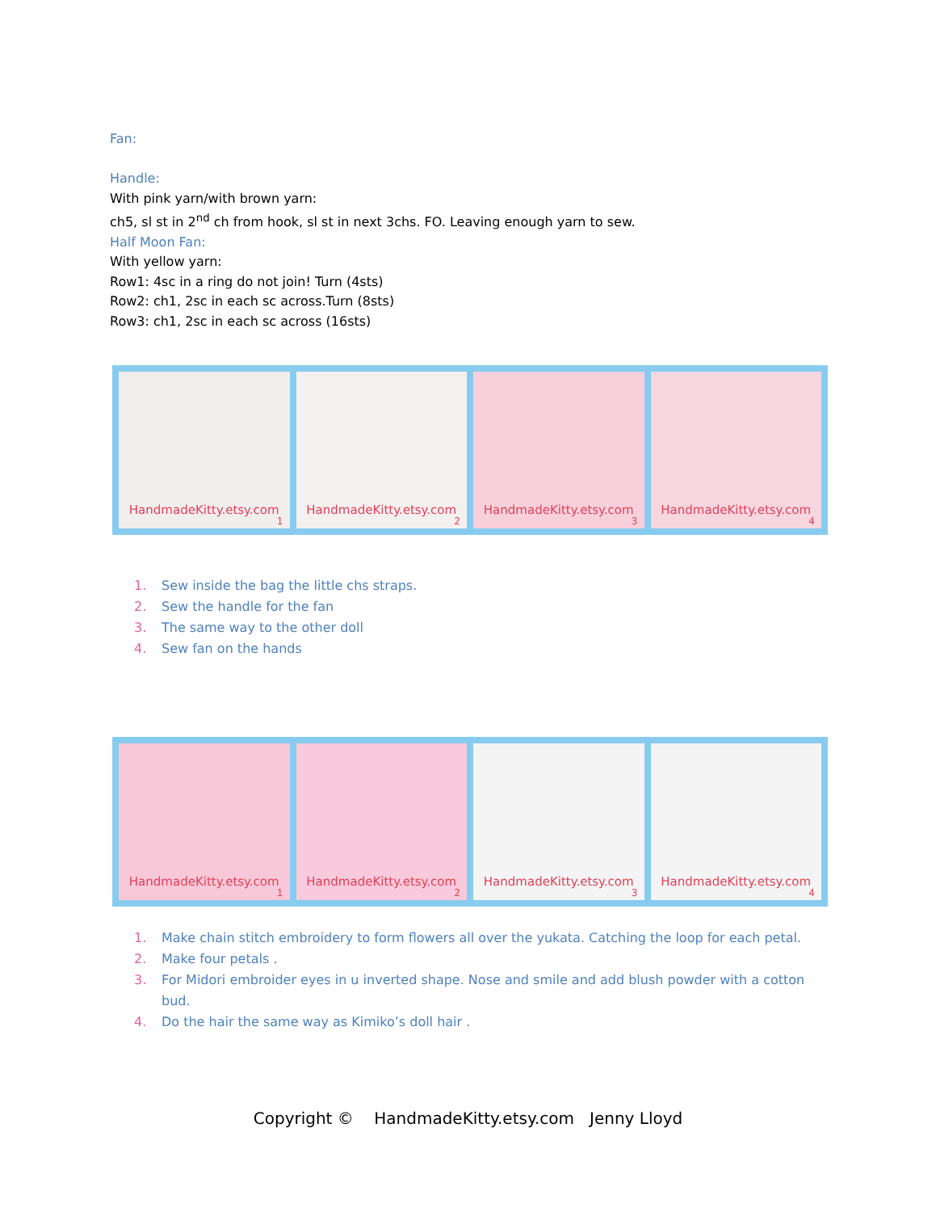Fan:
Handle:
With pink yarn/with brown yarn:
ch5, sl st in 2<sup>nd</sup> ch from hook, sl st in next 3chs. FO. Leaving enough yarn to sew.
Half Moon Fan:
With yellow yarn:
Row1: 4sc in a ring do not join! Turn (4sts)
Row2: ch1, 2sc in each sc across.Turn (8sts)
Row3: ch1, 2sc in each sc across (16sts)
HandmadeKitty.etsy.com
1
HandmadeKitty.etsy.com
2
HandmadeKitty.etsy.com
3
HandmadeKitty.etsy.com
4
1. Sew inside the bag the little chs straps.
2. Sew the handle for the fan
3. The same way to the other doll
4. Sew fan on the hands
HandmadeKitty.etsy.com
1
HandmadeKitty.etsy.com
2
HandmadeKitty.etsy.com
3
HandmadeKitty.etsy.com
4
1. Make chain stitch embroidery to form flowers all over the yukata. Catching the loop for each petal.
2. Make four petals .
3. For Midori embroider eyes in u inverted shape. Nose and smile and add blush powder with a cotton bud.
4. Do the hair the same way as Kimiko’s doll hair .
Copyright © HandmadeKitty.etsy.com Jenny Lloyd